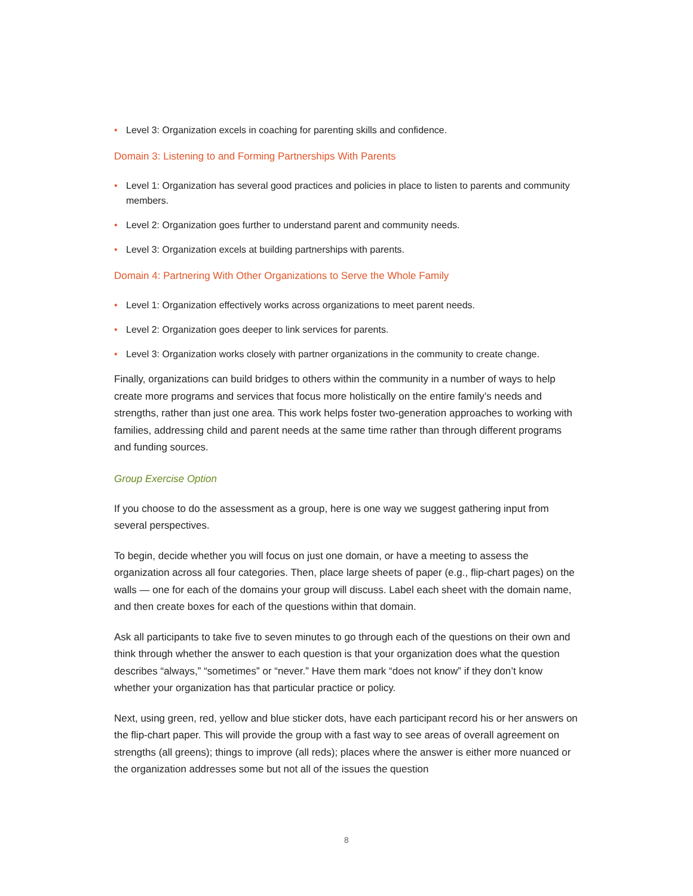• Level 3: Organization excels in coaching for parenting skills and confidence.
Domain 3: Listening to and Forming Partnerships With Parents
• Level 1: Organization has several good practices and policies in place to listen to parents and community members.
• Level 2: Organization goes further to understand parent and community needs.
• Level 3: Organization excels at building partnerships with parents.
Domain 4: Partnering With Other Organizations to Serve the Whole Family
• Level 1: Organization effectively works across organizations to meet parent needs.
• Level 2: Organization goes deeper to link services for parents.
• Level 3: Organization works closely with partner organizations in the community to create change.
Finally, organizations can build bridges to others within the community in a number of ways to help create more programs and services that focus more holistically on the entire family’s needs and strengths, rather than just one area. This work helps foster two-generation approaches to working with families, addressing child and parent needs at the same time rather than through different programs and funding sources.
Group Exercise Option
If you choose to do the assessment as a group, here is one way we suggest gathering input from several perspectives.
To begin, decide whether you will focus on just one domain, or have a meeting to assess the organization across all four categories. Then, place large sheets of paper (e.g., flip-chart pages) on the walls — one for each of the domains your group will discuss. Label each sheet with the domain name, and then create boxes for each of the questions within that domain.
Ask all participants to take five to seven minutes to go through each of the questions on their own and think through whether the answer to each question is that your organization does what the question describes “always,” “sometimes” or “never.” Have them mark “does not know” if they don’t know whether your organization has that particular practice or policy.
Next, using green, red, yellow and blue sticker dots, have each participant record his or her answers on the flip-chart paper. This will provide the group with a fast way to see areas of overall agreement on strengths (all greens); things to improve (all reds); places where the answer is either more nuanced or the organization addresses some but not all of the issues the question
8